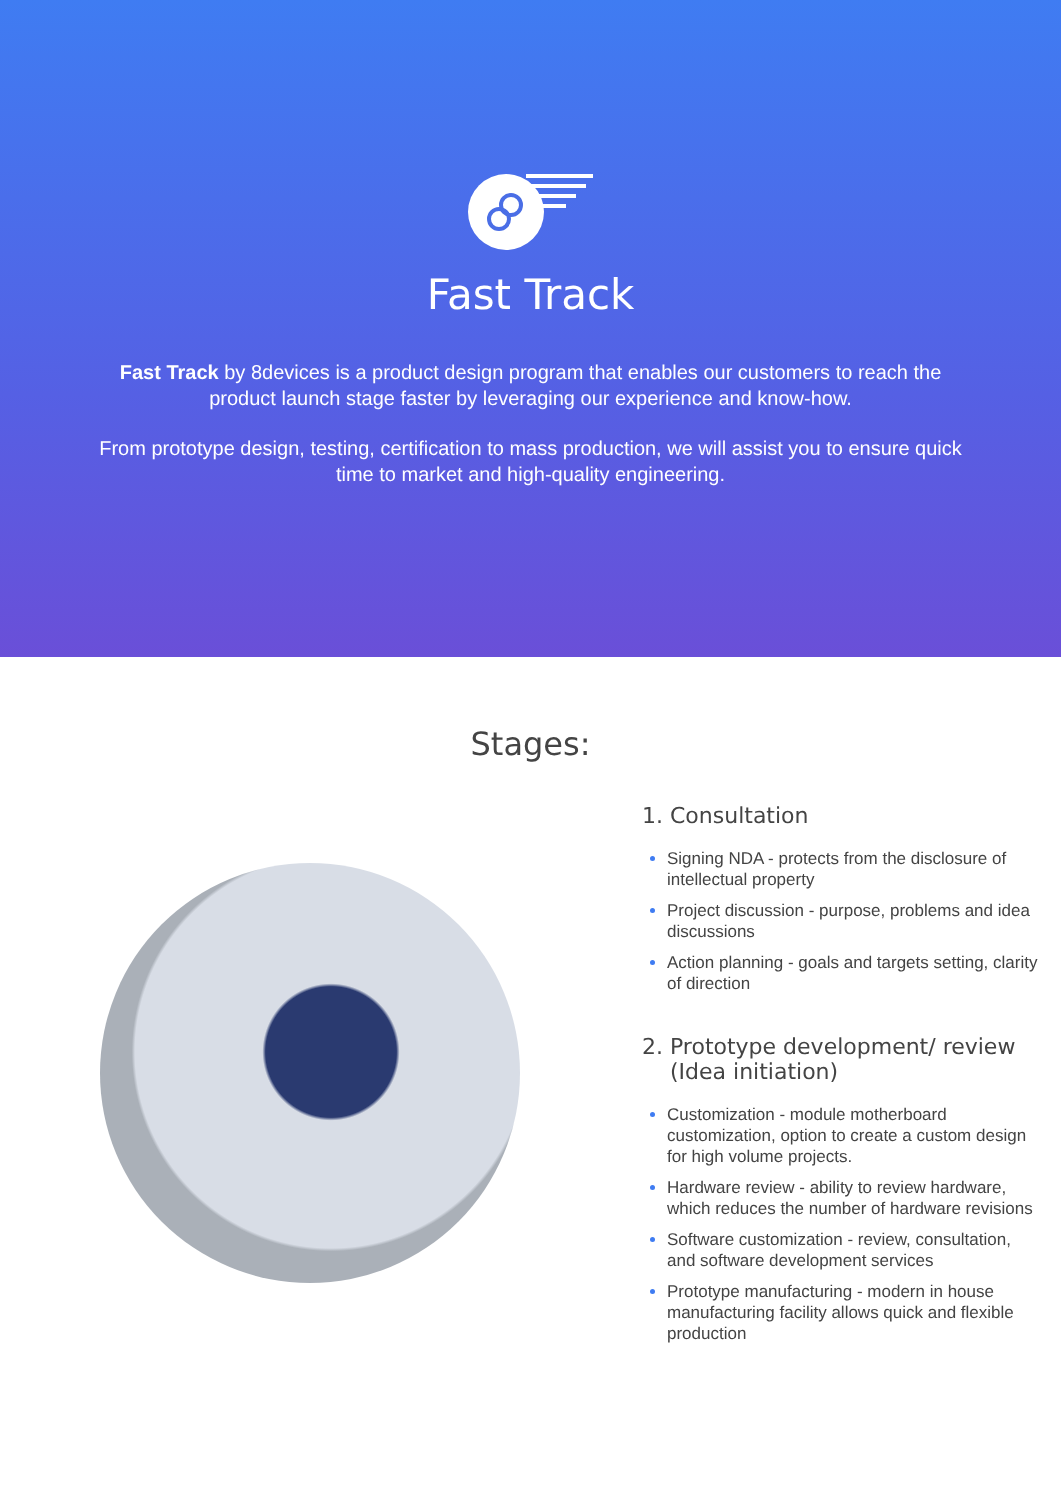Fast Track
Fast Track by 8devices is a product design program that enables our customers to reach the product launch stage faster by leveraging our experience and know-how.
From prototype design, testing, certification to mass production, we will assist you to ensure quick time to market and high-quality engineering.
Stages:
1. Consultation
Signing NDA - protects from the disclosure of intellectual property
Project discussion - purpose, problems and idea discussions
Action planning - goals and targets setting, clarity of direction
2. Prototype development/ review
(Idea initiation)
Customization - module motherboard customization, option to create a custom design for high volume projects.
Hardware review - ability to review hardware, which reduces the number of hardware revisions
Software customization - review, consultation, and software development services
Prototype manufacturing - modern in house manufacturing facility allows quick and flexible production